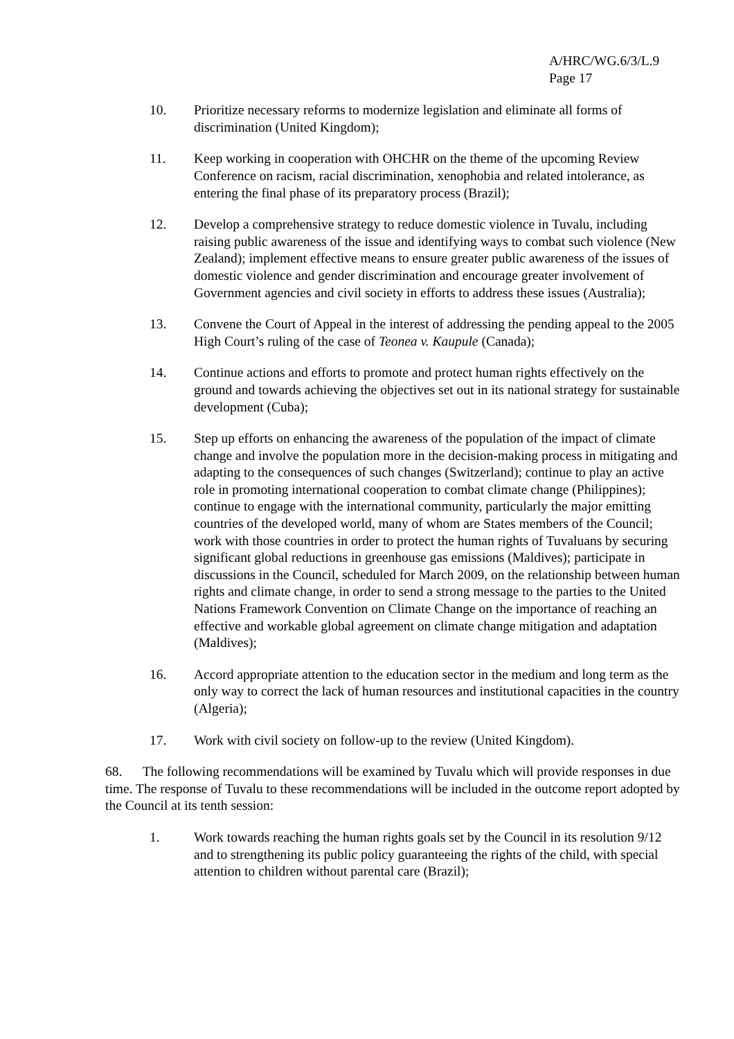A/HRC/WG.6/3/L.9
Page 17
10. Prioritize necessary reforms to modernize legislation and eliminate all forms of discrimination (United Kingdom);
11. Keep working in cooperation with OHCHR on the theme of the upcoming Review Conference on racism, racial discrimination, xenophobia and related intolerance, as entering the final phase of its preparatory process (Brazil);
12. Develop a comprehensive strategy to reduce domestic violence in Tuvalu, including raising public awareness of the issue and identifying ways to combat such violence (New Zealand); implement effective means to ensure greater public awareness of the issues of domestic violence and gender discrimination and encourage greater involvement of Government agencies and civil society in efforts to address these issues (Australia);
13. Convene the Court of Appeal in the interest of addressing the pending appeal to the 2005 High Court’s ruling of the case of Teonea v. Kaupule (Canada);
14. Continue actions and efforts to promote and protect human rights effectively on the ground and towards achieving the objectives set out in its national strategy for sustainable development (Cuba);
15. Step up efforts on enhancing the awareness of the population of the impact of climate change and involve the population more in the decision-making process in mitigating and adapting to the consequences of such changes (Switzerland); continue to play an active role in promoting international cooperation to combat climate change (Philippines); continue to engage with the international community, particularly the major emitting countries of the developed world, many of whom are States members of the Council; work with those countries in order to protect the human rights of Tuvaluans by securing significant global reductions in greenhouse gas emissions (Maldives); participate in discussions in the Council, scheduled for March 2009, on the relationship between human rights and climate change, in order to send a strong message to the parties to the United Nations Framework Convention on Climate Change on the importance of reaching an effective and workable global agreement on climate change mitigation and adaptation (Maldives);
16. Accord appropriate attention to the education sector in the medium and long term as the only way to correct the lack of human resources and institutional capacities in the country (Algeria);
17. Work with civil society on follow-up to the review (United Kingdom).
68. The following recommendations will be examined by Tuvalu which will provide responses in due time. The response of Tuvalu to these recommendations will be included in the outcome report adopted by the Council at its tenth session:
1. Work towards reaching the human rights goals set by the Council in its resolution 9/12 and to strengthening its public policy guaranteeing the rights of the child, with special attention to children without parental care (Brazil);